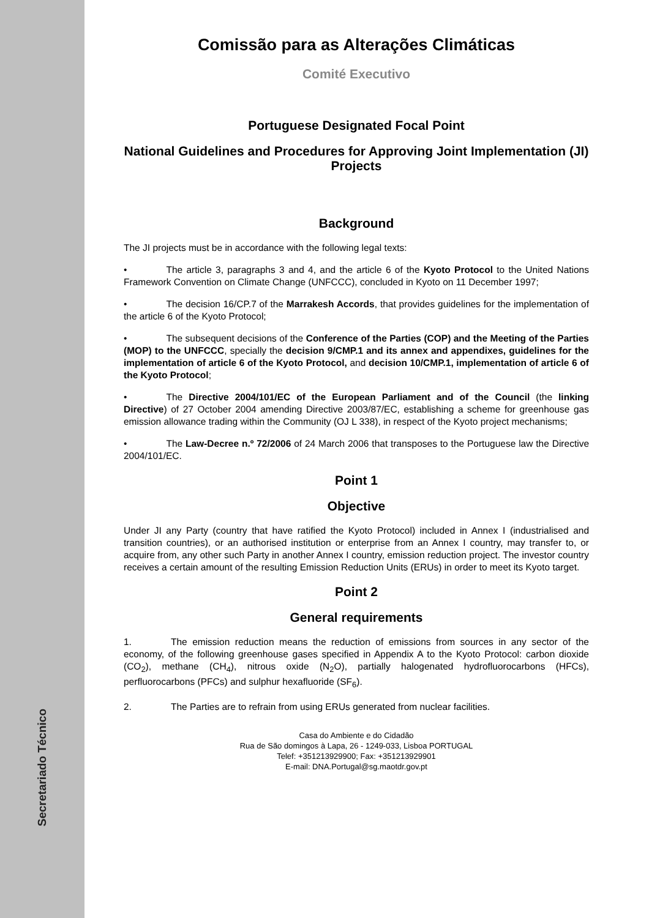Secretariado Técnico
Comissão para as Alterações Climáticas
Comité Executivo
Portuguese Designated Focal Point
National Guidelines and Procedures for Approving Joint Implementation (JI) Projects
Background
The JI projects must be in accordance with the following legal texts:
• The article 3, paragraphs 3 and 4, and the article 6 of the Kyoto Protocol to the United Nations Framework Convention on Climate Change (UNFCCC), concluded in Kyoto on 11 December 1997;
• The decision 16/CP.7 of the Marrakesh Accords, that provides guidelines for the implementation of the article 6 of the Kyoto Protocol;
• The subsequent decisions of the Conference of the Parties (COP) and the Meeting of the Parties (MOP) to the UNFCCC, specially the decision 9/CMP.1 and its annex and appendixes, guidelines for the implementation of article 6 of the Kyoto Protocol, and decision 10/CMP.1, implementation of article 6 of the Kyoto Protocol;
• The Directive 2004/101/EC of the European Parliament and of the Council (the linking Directive) of 27 October 2004 amending Directive 2003/87/EC, establishing a scheme for greenhouse gas emission allowance trading within the Community (OJ L 338), in respect of the Kyoto project mechanisms;
• The Law-Decree n.º 72/2006 of 24 March 2006 that transposes to the Portuguese law the Directive 2004/101/EC.
Point 1
Objective
Under JI any Party (country that have ratified the Kyoto Protocol) included in Annex I (industrialised and transition countries), or an authorised institution or enterprise from an Annex I country, may transfer to, or acquire from, any other such Party in another Annex I country, emission reduction project. The investor country receives a certain amount of the resulting Emission Reduction Units (ERUs) in order to meet its Kyoto target.
Point 2
General requirements
1. The emission reduction means the reduction of emissions from sources in any sector of the economy, of the following greenhouse gases specified in Appendix A to the Kyoto Protocol: carbon dioxide (CO<sub>2</sub>), methane (CH<sub>4</sub>), nitrous oxide (N<sub>2</sub>O), partially halogenated hydrofluorocarbons (HFCs), perfluorocarbons (PFCs) and sulphur hexafluoride (SF<sub>6</sub>).
2. The Parties are to refrain from using ERUs generated from nuclear facilities.
Casa do Ambiente e do Cidadão
Rua de São domingos à Lapa, 26 - 1249-033, Lisboa PORTUGAL
Telef: +351213929900; Fax: +351213929901
E-mail: DNA.Portugal@sg.maotdr.gov.pt